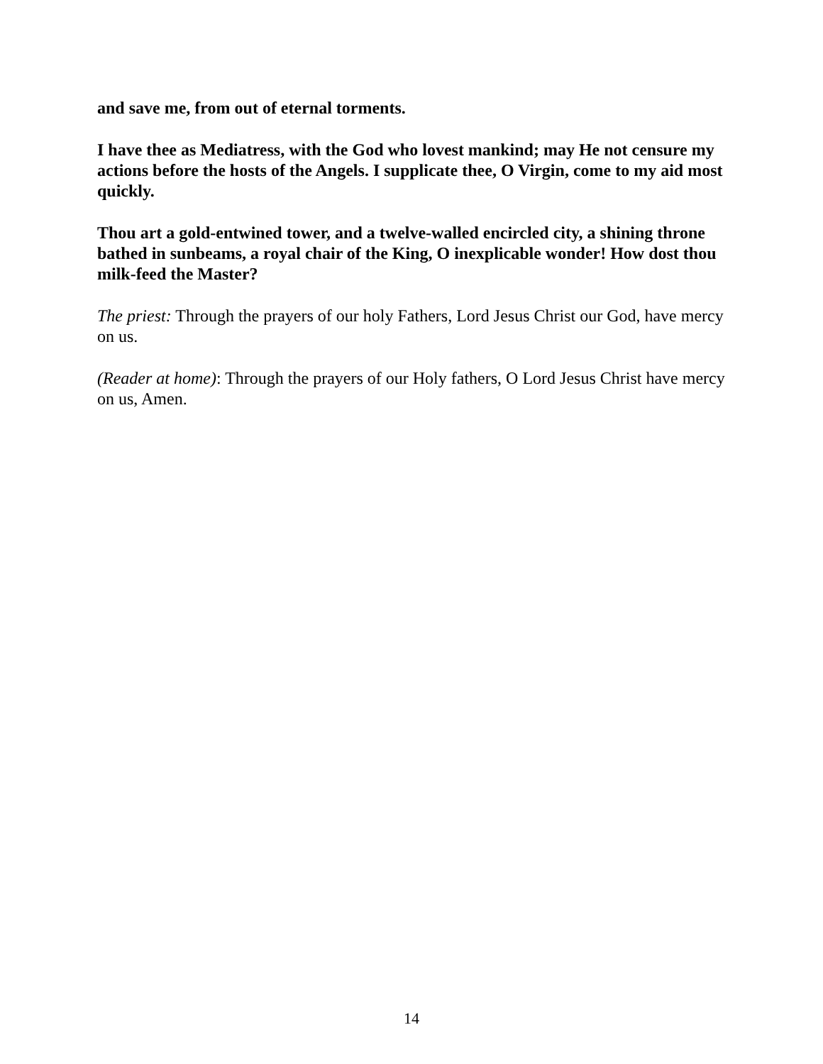and save me, from out of eternal torments.
I have thee as Mediatress, with the God who lovest mankind; may He not censure my actions before the hosts of the Angels. I supplicate thee, O Virgin, come to my aid most quickly.
Thou art a gold-entwined tower, and a twelve-walled encircled city, a shining throne bathed in sunbeams, a royal chair of the King, O inexplicable wonder! How dost thou milk-feed the Master?
The priest: Through the prayers of our holy Fathers, Lord Jesus Christ our God, have mercy on us.
(Reader at home): Through the prayers of our Holy fathers, O Lord Jesus Christ have mercy on us, Amen.
14